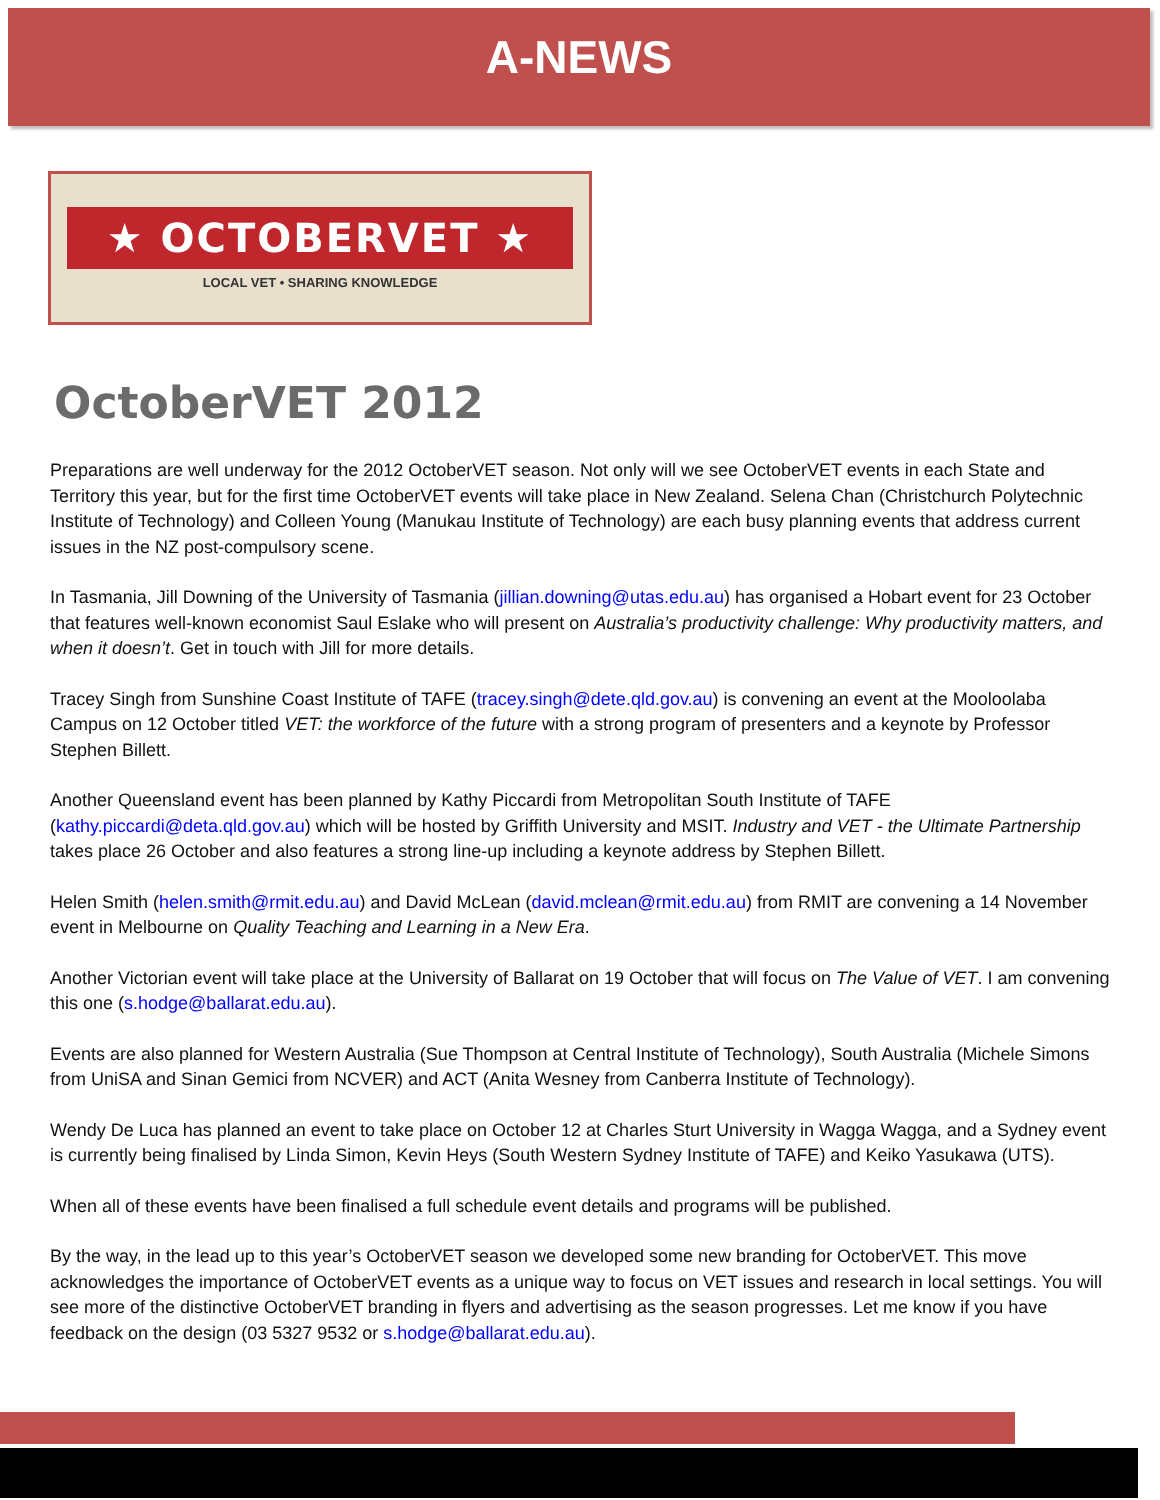A-NEWS
★ OCTOBERVET ★
LOCAL VET • SHARING KNOWLEDGE
OctoberVET 2012
Preparations are well underway for the 2012 OctoberVET season. Not only will we see OctoberVET events in each State and Territory this year, but for the first time OctoberVET events will take place in New Zealand. Selena Chan (Christchurch Polytechnic Institute of Technology) and Colleen Young (Manukau Institute of Technology) are each busy planning events that address current issues in the NZ post-compulsory scene.
In Tasmania, Jill Downing of the University of Tasmania (jillian.downing@utas.edu.au) has organised a Hobart event for 23 October that features well-known economist Saul Eslake who will present on Australia’s productivity challenge: Why productivity matters, and when it doesn’t. Get in touch with Jill for more details.
Tracey Singh from Sunshine Coast Institute of TAFE (tracey.singh@dete.qld.gov.au) is convening an event at the Mooloolaba Campus on 12 October titled VET: the workforce of the future with a strong program of presenters and a keynote by Professor Stephen Billett.
Another Queensland event has been planned by Kathy Piccardi from Metropolitan South Institute of TAFE (kathy.piccardi@deta.qld.gov.au) which will be hosted by Griffith University and MSIT. Industry and VET - the Ultimate Partnership takes place 26 October and also features a strong line-up including a keynote address by Stephen Billett.
Helen Smith (helen.smith@rmit.edu.au) and David McLean (david.mclean@rmit.edu.au) from RMIT are convening a 14 November event in Melbourne on Quality Teaching and Learning in a New Era.
Another Victorian event will take place at the University of Ballarat on 19 October that will focus on The Value of VET. I am convening this one (s.hodge@ballarat.edu.au).
Events are also planned for Western Australia (Sue Thompson at Central Institute of Technology), South Australia (Michele Simons from UniSA and Sinan Gemici from NCVER) and ACT (Anita Wesney from Canberra Institute of Technology).
Wendy De Luca has planned an event to take place on October 12 at Charles Sturt University in Wagga Wagga, and a Sydney event is currently being finalised by Linda Simon, Kevin Heys (South Western Sydney Institute of TAFE) and Keiko Yasukawa (UTS).
When all of these events have been finalised a full schedule event details and programs will be published.
By the way, in the lead up to this year’s OctoberVET season we developed some new branding for OctoberVET. This move acknowledges the importance of OctoberVET events as a unique way to focus on VET issues and research in local settings. You will see more of the distinctive OctoberVET branding in flyers and advertising as the season progresses. Let me know if you have feedback on the design (03 5327 9532 or s.hodge@ballarat.edu.au).